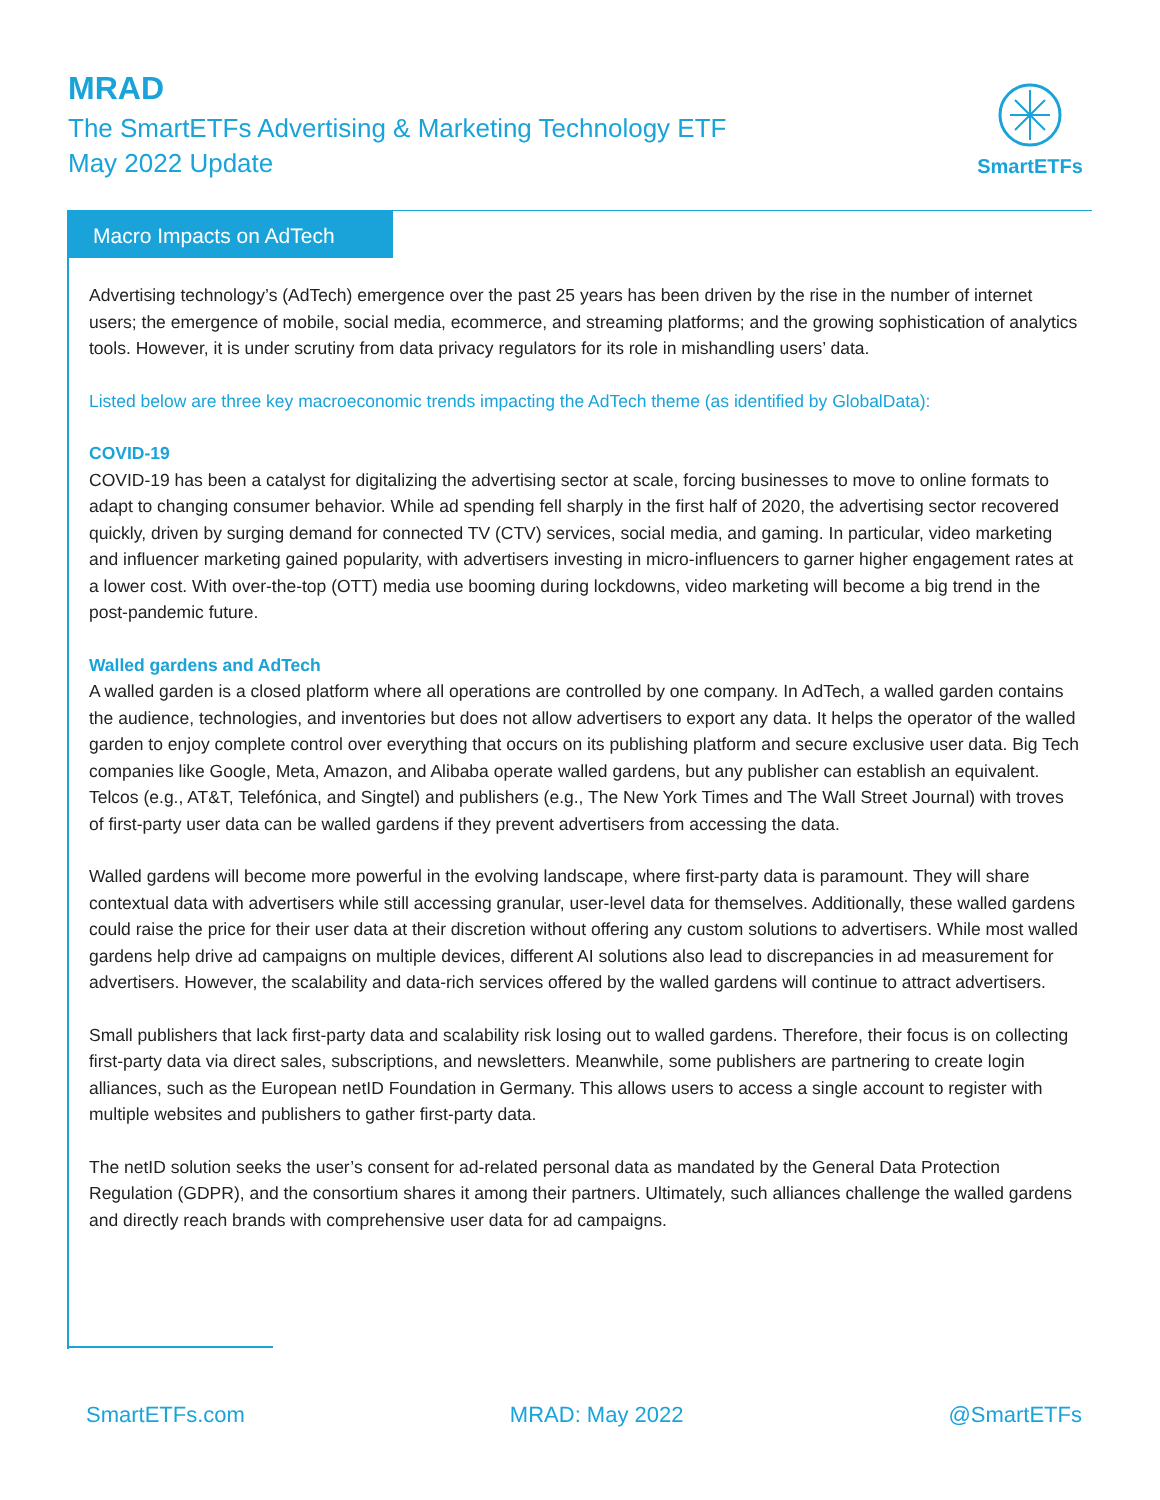MRAD
The SmartETFs Advertising & Marketing Technology ETF
May 2022 Update
SmartETFs
Macro Impacts on AdTech
Advertising technology’s (AdTech) emergence over the past 25 years has been driven by the rise in the number of internet users; the emergence of mobile, social media, ecommerce, and streaming platforms; and the growing sophistication of analytics tools. However, it is under scrutiny from data privacy regulators for its role in mishandling users’ data.
Listed below are three key macroeconomic trends impacting the AdTech theme (as identified by GlobalData):
COVID-19
COVID-19 has been a catalyst for digitalizing the advertising sector at scale, forcing businesses to move to online formats to adapt to changing consumer behavior. While ad spending fell sharply in the first half of 2020, the advertising sector recovered quickly, driven by surging demand for connected TV (CTV) services, social media, and gaming. In particular, video marketing and influencer marketing gained popularity, with advertisers investing in micro-influencers to garner higher engagement rates at a lower cost. With over-the-top (OTT) media use booming during lockdowns, video marketing will become a big trend in the post-pandemic future.
Walled gardens and AdTech
A walled garden is a closed platform where all operations are controlled by one company. In AdTech, a walled garden contains the audience, technologies, and inventories but does not allow advertisers to export any data. It helps the operator of the walled garden to enjoy complete control over everything that occurs on its publishing platform and secure exclusive user data. Big Tech companies like Google, Meta, Amazon, and Alibaba operate walled gardens, but any publisher can establish an equivalent. Telcos (e.g., AT&T, Telefónica, and Singtel) and publishers (e.g., The New York Times and The Wall Street Journal) with troves of first-party user data can be walled gardens if they prevent advertisers from accessing the data.
Walled gardens will become more powerful in the evolving landscape, where first-party data is paramount. They will share contextual data with advertisers while still accessing granular, user-level data for themselves. Additionally, these walled gardens could raise the price for their user data at their discretion without offering any custom solutions to advertisers. While most walled gardens help drive ad campaigns on multiple devices, different AI solutions also lead to discrepancies in ad measurement for advertisers. However, the scalability and data-rich services offered by the walled gardens will continue to attract advertisers.
Small publishers that lack first-party data and scalability risk losing out to walled gardens. Therefore, their focus is on collecting first-party data via direct sales, subscriptions, and newsletters. Meanwhile, some publishers are partnering to create login alliances, such as the European netID Foundation in Germany. This allows users to access a single account to register with multiple websites and publishers to gather first-party data.
The netID solution seeks the user’s consent for ad-related personal data as mandated by the General Data Protection Regulation (GDPR), and the consortium shares it among their partners. Ultimately, such alliances challenge the walled gardens and directly reach brands with comprehensive user data for ad campaigns.
SmartETFs.com MRAD: May 2022 @SmartETFs